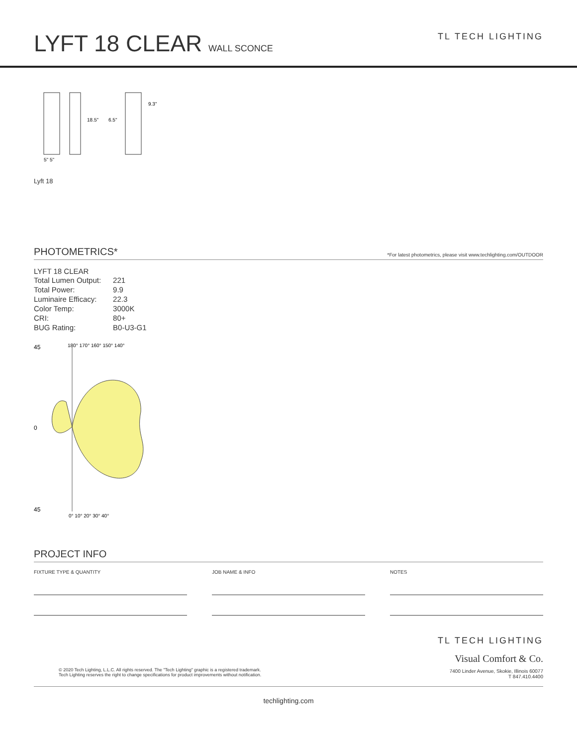LYFT 18 CLEAR WALL SCONCE
TL TECH LIGHTING
18.5"
6.5"
9.3"
5" 5"
Lyft 18
PHOTOMETRICS* *For latest photometrics, please visit www.techlighting.com/OUTDOOR
LYFT 18 CLEAR
| Total Lumen Output: | 221 |
| Total Power: | 9.9 |
| Luminaire Efficacy: | 22.3 |
| Color Temp: | 3000K |
| CRI: | 80+ |
| BUG Rating: | B0-U3-G1 |
45
0
45
0° 10° 20° 30° 40°
180° 170° 160° 150° 140°
PROJECT INFO
FIXTURE TYPE & QUANTITY JOB NAME & INFO NOTES
TL TECH LIGHTING
Visual Comfort & Co.
7400 Linder Avenue, Skokie, Illinois 60077
T 847.410.4400
© 2020 Tech Lighting, L.L.C. All rights reserved. The "Tech Lighting" graphic is a registered trademark.
Tech Lighting reserves the right to change specifications for product improvements without notification.
techlighting.com